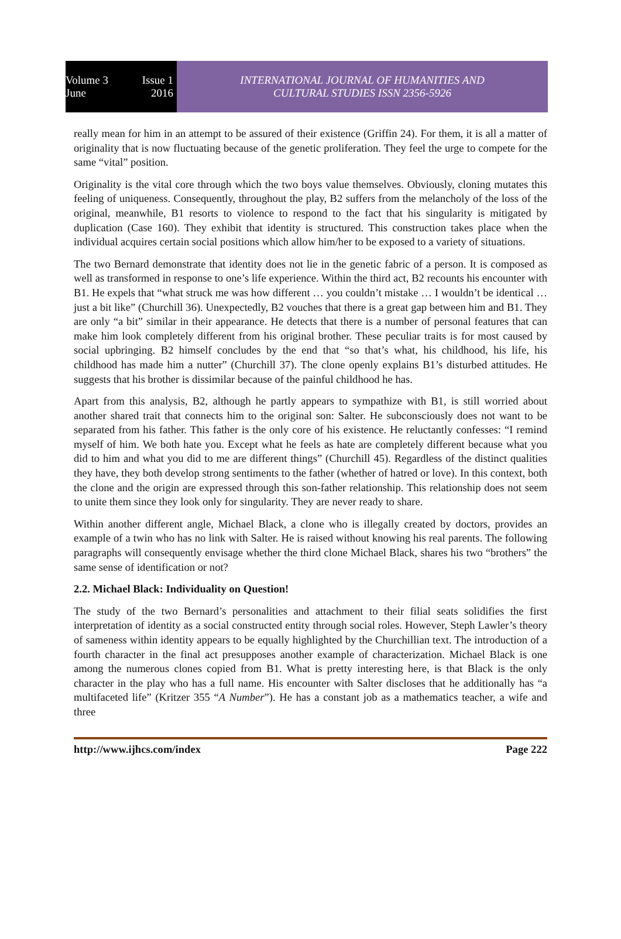Volume 3 Issue 1
June 2016
INTERNATIONAL JOURNAL OF HUMANITIES AND
CULTURAL STUDIES ISSN 2356-5926
really mean for him in an attempt to be assured of their existence (Griffin 24). For them, it is all a matter of originality that is now fluctuating because of the genetic proliferation. They feel the urge to compete for the same “vital” position.
Originality is the vital core through which the two boys value themselves. Obviously, cloning mutates this feeling of uniqueness. Consequently, throughout the play, B2 suffers from the melancholy of the loss of the original, meanwhile, B1 resorts to violence to respond to the fact that his singularity is mitigated by duplication (Case 160). They exhibit that identity is structured. This construction takes place when the individual acquires certain social positions which allow him/her to be exposed to a variety of situations.
The two Bernard demonstrate that identity does not lie in the genetic fabric of a person. It is composed as well as transformed in response to one’s life experience. Within the third act, B2 recounts his encounter with B1. He expels that “what struck me was how different … you couldn’t mistake … I wouldn’t be identical …just a bit like” (Churchill 36). Unexpectedly, B2 vouches that there is a great gap between him and B1. They are only “a bit” similar in their appearance. He detects that there is a number of personal features that can make him look completely different from his original brother. These peculiar traits is for most caused by social upbringing. B2 himself concludes by the end that “so that’s what, his childhood, his life, his childhood has made him a nutter” (Churchill 37). The clone openly explains B1’s disturbed attitudes. He suggests that his brother is dissimilar because of the painful childhood he has.
Apart from this analysis, B2, although he partly appears to sympathize with B1, is still worried about another shared trait that connects him to the original son: Salter. He subconsciously does not want to be separated from his father. This father is the only core of his existence. He reluctantly confesses: “I remind myself of him. We both hate you. Except what he feels as hate are completely different because what you did to him and what you did to me are different things” (Churchill 45). Regardless of the distinct qualities they have, they both develop strong sentiments to the father (whether of hatred or love). In this context, both the clone and the origin are expressed through this son-father relationship. This relationship does not seem to unite them since they look only for singularity. They are never ready to share.
Within another different angle, Michael Black, a clone who is illegally created by doctors, provides an example of a twin who has no link with Salter. He is raised without knowing his real parents. The following paragraphs will consequently envisage whether the third clone Michael Black, shares his two “brothers” the same sense of identification or not?
2.2. Michael Black: Individuality on Question!
The study of the two Bernard’s personalities and attachment to their filial seats solidifies the first interpretation of identity as a social constructed entity through social roles. However, Steph Lawler’s theory of sameness within identity appears to be equally highlighted by the Churchillian text. The introduction of a fourth character in the final act presupposes another example of characterization. Michael Black is one among the numerous clones copied from B1. What is pretty interesting here, is that Black is the only character in the play who has a full name. His encounter with Salter discloses that he additionally has “a multifaceted life” (Kritzer 355 “A Number”). He has a constant job as a mathematics teacher, a wife and three
http://www.ijhcs.com/index Page 222